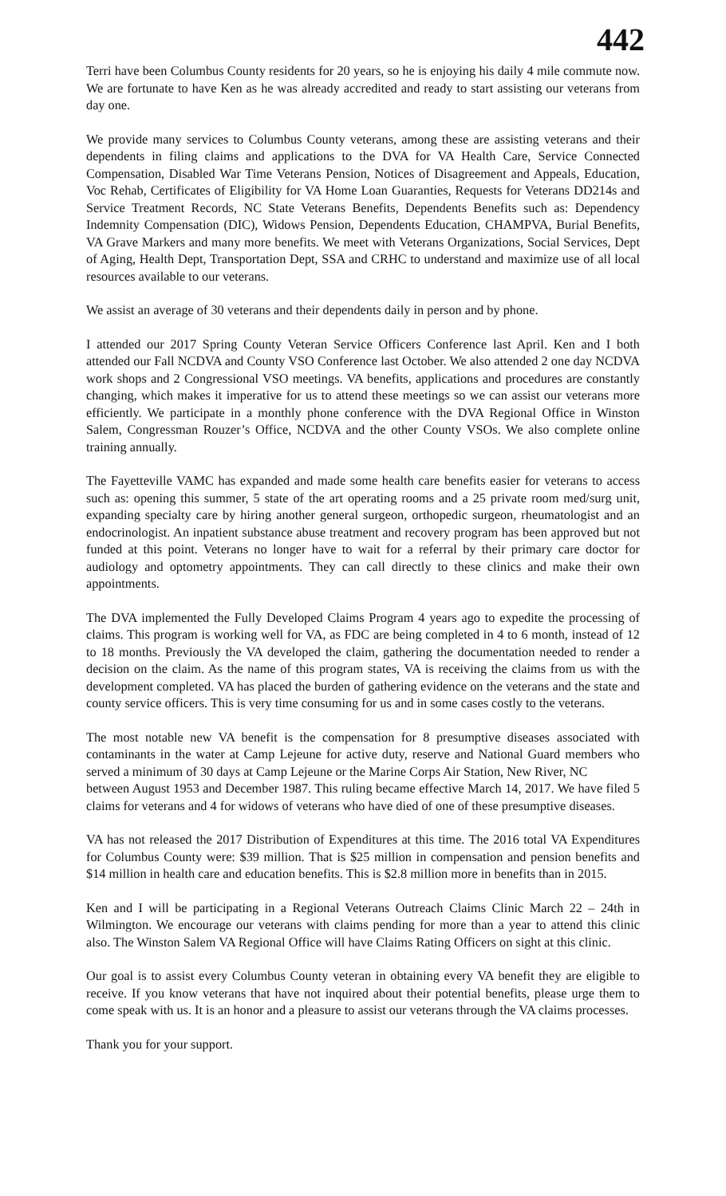442
Terri have been Columbus County residents for 20 years, so he is enjoying his daily 4 mile commute now. We are fortunate to have Ken as he was already accredited and ready to start assisting our veterans from day one.
We provide many services to Columbus County veterans, among these are assisting veterans and their dependents in filing claims and applications to the DVA for VA Health Care, Service Connected Compensation, Disabled War Time Veterans Pension, Notices of Disagreement and Appeals, Education, Voc Rehab, Certificates of Eligibility for VA Home Loan Guaranties, Requests for Veterans DD214s and Service Treatment Records, NC State Veterans Benefits, Dependents Benefits such as: Dependency Indemnity Compensation (DIC), Widows Pension, Dependents Education, CHAMPVA, Burial Benefits, VA Grave Markers and many more benefits. We meet with Veterans Organizations, Social Services, Dept of Aging, Health Dept, Transportation Dept, SSA and CRHC to understand and maximize use of all local resources available to our veterans.
We assist an average of 30 veterans and their dependents daily in person and by phone.
I attended our 2017 Spring County Veteran Service Officers Conference last April. Ken and I both attended our Fall NCDVA and County VSO Conference last October. We also attended 2 one day NCDVA work shops and 2 Congressional VSO meetings. VA benefits, applications and procedures are constantly changing, which makes it imperative for us to attend these meetings so we can assist our veterans more efficiently. We participate in a monthly phone conference with the DVA Regional Office in Winston Salem, Congressman Rouzer’s Office, NCDVA and the other County VSOs. We also complete online training annually.
The Fayetteville VAMC has expanded and made some health care benefits easier for veterans to access such as: opening this summer, 5 state of the art operating rooms and a 25 private room med/surg unit, expanding specialty care by hiring another general surgeon, orthopedic surgeon, rheumatologist and an endocrinologist. An inpatient substance abuse treatment and recovery program has been approved but not funded at this point. Veterans no longer have to wait for a referral by their primary care doctor for audiology and optometry appointments. They can call directly to these clinics and make their own appointments.
The DVA implemented the Fully Developed Claims Program 4 years ago to expedite the processing of claims. This program is working well for VA, as FDC are being completed in 4 to 6 month, instead of 12 to 18 months. Previously the VA developed the claim, gathering the documentation needed to render a decision on the claim. As the name of this program states, VA is receiving the claims from us with the development completed. VA has placed the burden of gathering evidence on the veterans and the state and county service officers. This is very time consuming for us and in some cases costly to the veterans.
The most notable new VA benefit is the compensation for 8 presumptive diseases associated with contaminants in the water at Camp Lejeune for active duty, reserve and National Guard members who served a minimum of 30 days at Camp Lejeune or the Marine Corps Air Station, New River, NC
between August 1953 and December 1987. This ruling became effective March 14, 2017. We have filed 5 claims for veterans and 4 for widows of veterans who have died of one of these presumptive diseases.
VA has not released the 2017 Distribution of Expenditures at this time. The 2016 total VA Expenditures for Columbus County were: $39 million. That is $25 million in compensation and pension benefits and $14 million in health care and education benefits. This is $2.8 million more in benefits than in 2015.
Ken and I will be participating in a Regional Veterans Outreach Claims Clinic March 22 – 24th in Wilmington. We encourage our veterans with claims pending for more than a year to attend this clinic also. The Winston Salem VA Regional Office will have Claims Rating Officers on sight at this clinic.
Our goal is to assist every Columbus County veteran in obtaining every VA benefit they are eligible to receive. If you know veterans that have not inquired about their potential benefits, please urge them to come speak with us. It is an honor and a pleasure to assist our veterans through the VA claims processes.
Thank you for your support.